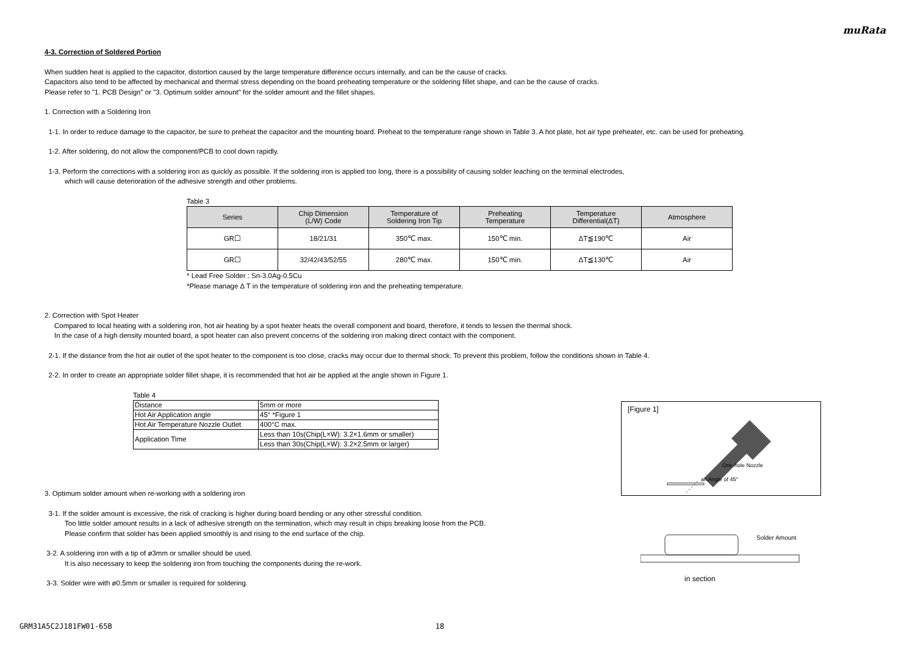muRata
4-3. Correction of Soldered Portion
When sudden heat is applied to the capacitor, distortion caused by the large temperature difference occurs internally, and can be the cause of cracks.
Capacitors also tend to be affected by mechanical and thermal stress depending on the board preheating temperature or the soldering fillet shape, and can be the cause of cracks.
Please refer to "1. PCB Design" or "3. Optimum solder amount" for the solder amount and the fillet shapes.
1. Correction with a Soldering Iron
1-1. In order to reduce damage to the capacitor, be sure to preheat the capacitor and the mounting board. Preheat to the temperature range shown in Table 3. A hot plate, hot air type preheater, etc. can be used for preheating.
1-2. After soldering, do not allow the component/PCB to cool down rapidly.
1-3. Perform the corrections with a soldering iron as quickly as possible. If the soldering iron is applied too long, there is a possibility of causing solder leaching on the terminal electrodes,
which will cause deterioration of the adhesive strength and other problems.
Table 3
| Series | Chip Dimension (L/W) Code | Temperature of Soldering Iron Tip | Preheating Temperature | Temperature Differential(ΔT) | Atmosphere |
| --- | --- | --- | --- | --- | --- |
| GR☐ | 18/21/31 | 350℃ max. | 150℃ min. | ΔT≦190℃ | Air |
| GR☐ | 32/42/43/52/55 | 280℃ max. | 150℃ min. | ΔT≦130℃ | Air |
* Lead Free Solder : Sn-3.0Ag-0.5Cu
*Please manage Δ T in the temperature of soldering iron and the preheating temperature.
2. Correction with Spot Heater
Compared to local heating with a soldering iron, hot air heating by a spot heater heats the overall component and board, therefore, it tends to lessen the thermal shock.
In the case of a high density mounted board, a spot heater can also prevent concerns of the soldering iron making direct contact with the component.
2-1. If the distance from the hot air outlet of the spot heater to the component is too close, cracks may occur due to thermal shock. To prevent this problem, follow the conditions shown in Table 4.
2-2. In order to create an appropriate solder fillet shape, it is recommended that hot air be applied at the angle shown in Figure 1.
Table 4
| Distance | 5mm or more |
| Hot Air Application angle | 45° *Figure 1 |
| Hot Air Temperature Nozzle Outlet | 400°C max. |
| Application Time | Less than 10s(Chip(L×W): 3.2×1.6mm or smaller) |
| | Less than 30s(Chip(L×W): 3.2×2.5mm or larger) |
3. Optimum solder amount when re-working with a soldering iron
3-1. If the solder amount is excessive, the risk of cracking is higher during board bending or any other stressful condition.
Too little solder amount results in a lack of adhesive strength on the termination, which may result in chips breaking loose from the PCB.
Please confirm that solder has been applied smoothly is and rising to the end surface of the chip.
3-2. A soldering iron with a tip of ø3mm or smaller should be used.
It is also necessary to keep the soldering iron from touching the components during the re-work.
3-3. Solder wire with ø0.5mm or smaller is required for soldering.
[Figure 1]
One-hole Nozzle
an Angle of 45°
Solder Amount
in section
GRM31A5C2J181FW01-65B 18